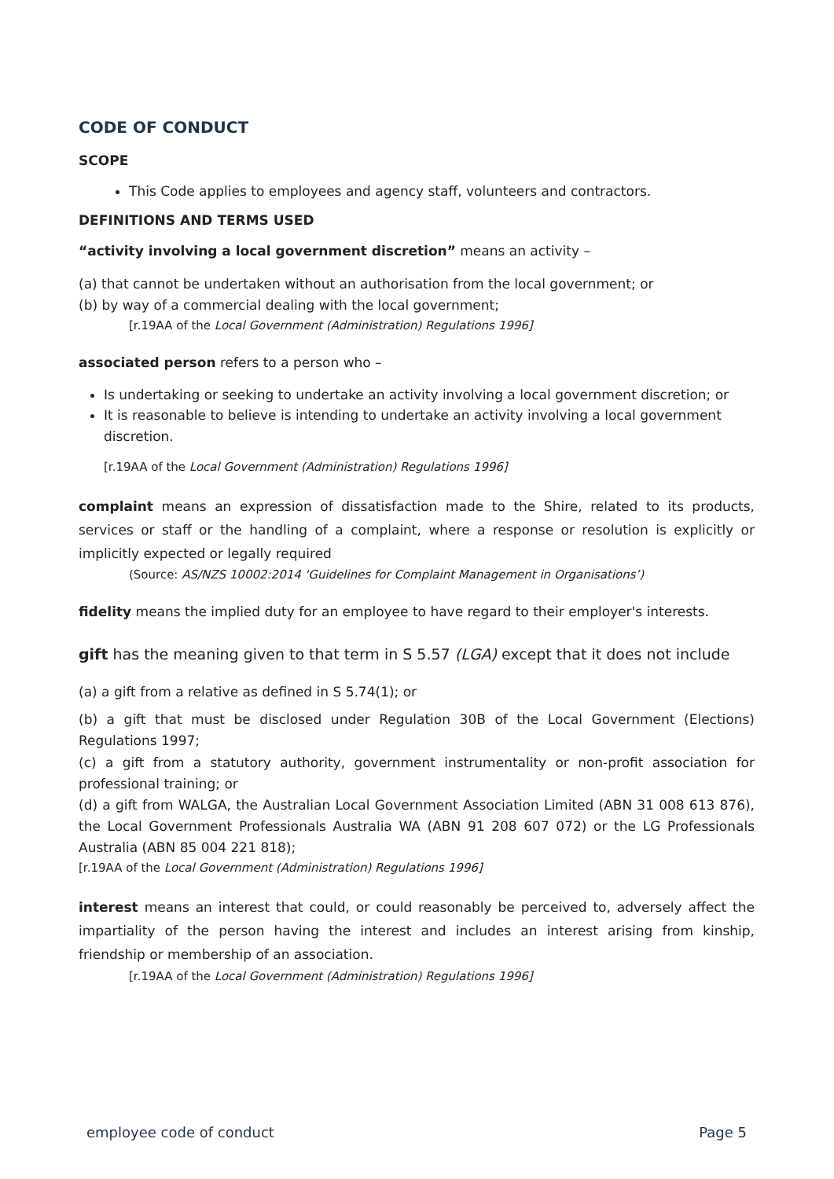CODE OF CONDUCT
SCOPE
This Code applies to employees and agency staff, volunteers and contractors.
DEFINITIONS AND TERMS USED
“activity involving a local government discretion” means an activity –
(a) that cannot be undertaken without an authorisation from the local government; or
(b) by way of a commercial dealing with the local government;
[r.19AA of the Local Government (Administration) Regulations 1996]
associated person refers to a person who –
Is undertaking or seeking to undertake an activity involving a local government discretion; or
It is reasonable to believe is intending to undertake an activity involving a local government discretion.
[r.19AA of the Local Government (Administration) Regulations 1996]
complaint means an expression of dissatisfaction made to the Shire, related to its products, services or staff or the handling of a complaint, where a response or resolution is explicitly or implicitly expected or legally required
(Source: AS/NZS 10002:2014 ‘Guidelines for Complaint Management in Organisations’)
fidelity means the implied duty for an employee to have regard to their employer's interests.
gift has the meaning given to that term in S 5.57 (LGA) except that it does not include
(a) a gift from a relative as defined in S 5.74(1); or
(b) a gift that must be disclosed under Regulation 30B of the Local Government (Elections) Regulations 1997;
(c) a gift from a statutory authority, government instrumentality or non-profit association for professional training; or
(d) a gift from WALGA, the Australian Local Government Association Limited (ABN 31 008 613 876), the Local Government Professionals Australia WA (ABN 91 208 607 072) or the LG Professionals Australia (ABN 85 004 221 818);
[r.19AA of the Local Government (Administration) Regulations 1996]
interest means an interest that could, or could reasonably be perceived to, adversely affect the impartiality of the person having the interest and includes an interest arising from kinship, friendship or membership of an association.
[r.19AA of the Local Government (Administration) Regulations 1996]
employee code of conduct Page 5